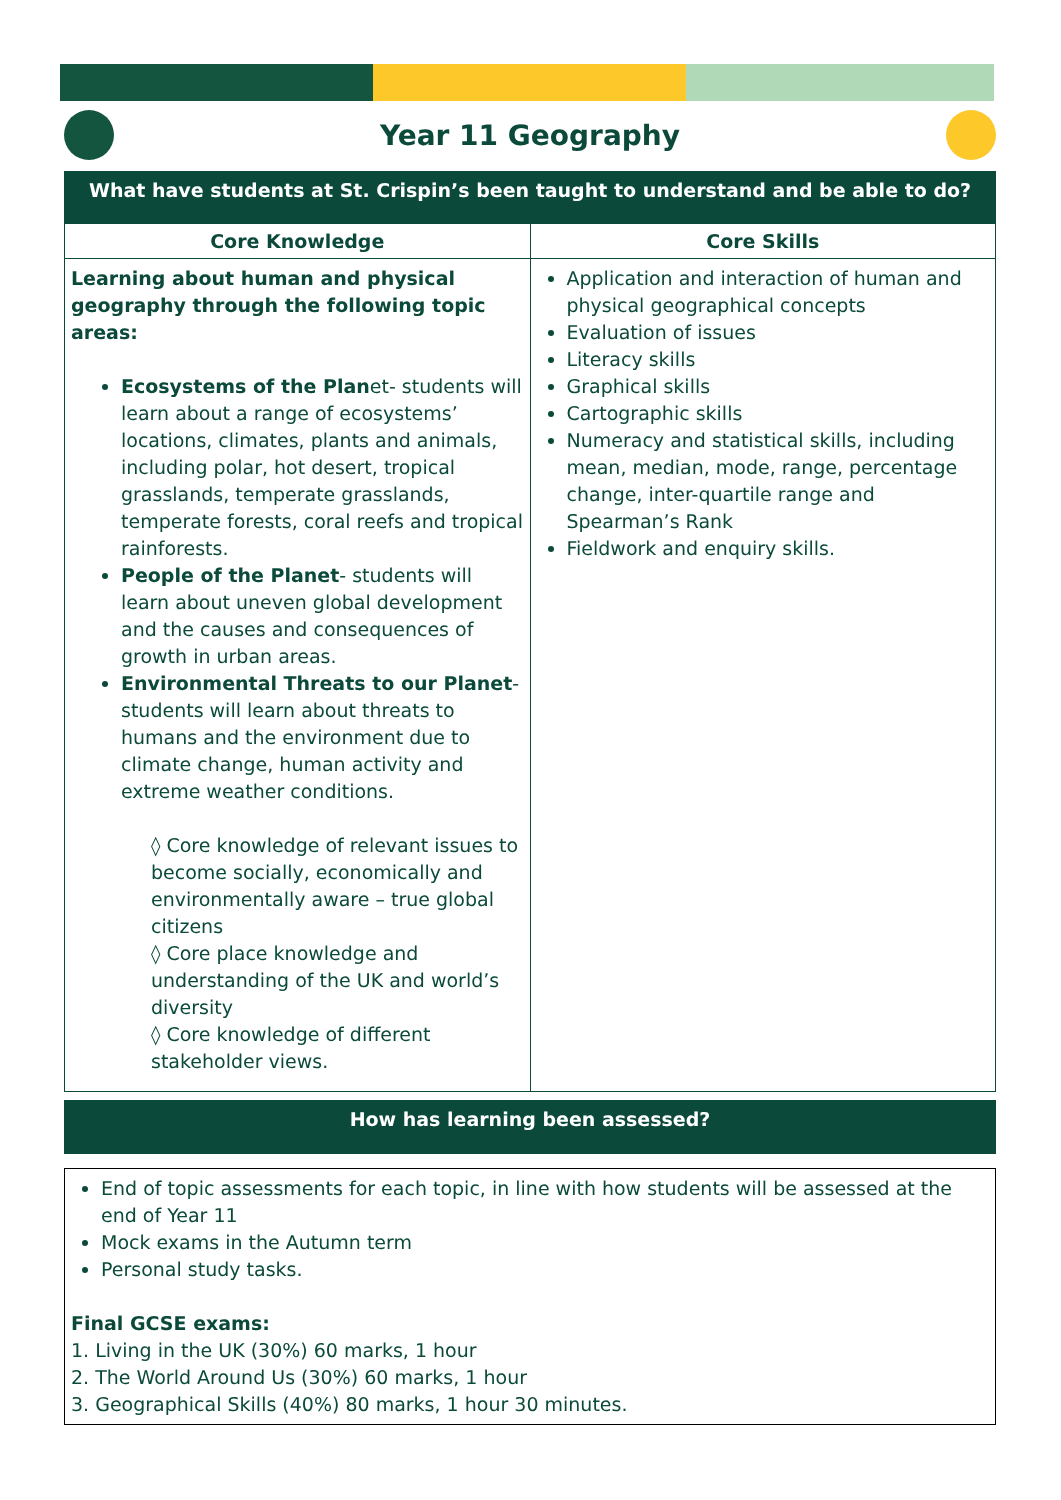Year 11 Geography
What have students at St. Crispin’s been taught to understand and be able to do?
| Core Knowledge | Core Skills |
| --- | --- |
| Learning about human and physical geography through the following topic areas: Ecosystems of the Plan et- students will learn about a range of ecosystems’ locations, climates, plants and animals, including polar, hot desert, tropical grasslands, temperate grasslands, temperate forests, coral reefs and tropical rainforests. People of the Planet - students will learn about uneven global development and the causes and consequences of growth in urban areas. Environmental Threats to our Planet - students will learn about threats to humans and the environment due to climate change, human activity and extreme weather conditions. ◊ Core knowledge of relevant issues to become socially, economically and environmentally aware – true global citizens ◊ Core place knowledge and understanding of the UK and world’s diversity ◊ Core knowledge of different stakeholder views. | Application and interaction of human and physical geographical concepts Evaluation of issues Literacy skills Graphical skills Cartographic skills Numeracy and statistical skills, including mean, median, mode, range, percentage change, inter-quartile range and Spearman’s Rank Fieldwork and enquiry skills. |
How has learning been assessed?
End of topic assessments for each topic, in line with how students will be assessed at the end of Year 11
Mock exams in the Autumn term
Personal study tasks.
Final GCSE exams:
1. Living in the UK (30%) 60 marks, 1 hour
2. The World Around Us (30%) 60 marks, 1 hour
3. Geographical Skills (40%) 80 marks, 1 hour 30 minutes.